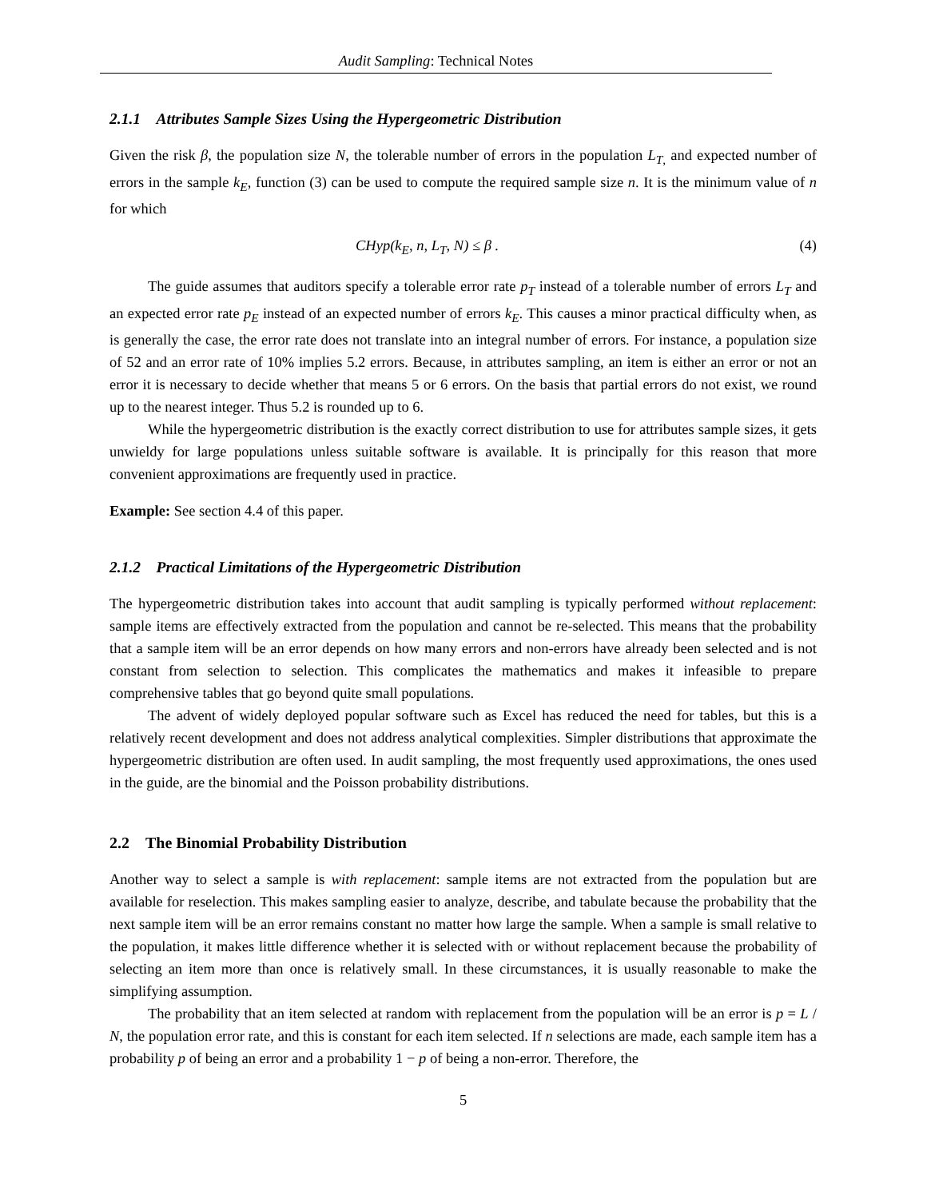Audit Sampling: Technical Notes
2.1.1 Attributes Sample Sizes Using the Hypergeometric Distribution
Given the risk β, the population size N, the tolerable number of errors in the population L<sub>T</sub><sub>,</sub> and expected number of errors in the sample k<sub>E</sub>, function (3) can be used to compute the required sample size n. It is the minimum value of n for which
CHyp(k<sub>E</sub>, n, L<sub>T</sub>, N) ≤ β . (4)
The guide assumes that auditors specify a tolerable error rate p<sub>T</sub> instead of a tolerable number of errors L<sub>T</sub> and an expected error rate p<sub>E</sub> instead of an expected number of errors k<sub>E</sub>. This causes a minor practical difficulty when, as is generally the case, the error rate does not translate into an integral number of errors. For instance, a population size of 52 and an error rate of 10% implies 5.2 errors. Because, in attributes sampling, an item is either an error or not an error it is necessary to decide whether that means 5 or 6 errors. On the basis that partial errors do not exist, we round up to the nearest integer. Thus 5.2 is rounded up to 6.
While the hypergeometric distribution is the exactly correct distribution to use for attributes sample sizes, it gets unwieldy for large populations unless suitable software is available. It is principally for this reason that more convenient approximations are frequently used in practice.
Example: See section 4.4 of this paper.
2.1.2 Practical Limitations of the Hypergeometric Distribution
The hypergeometric distribution takes into account that audit sampling is typically performed without replacement: sample items are effectively extracted from the population and cannot be re-selected. This means that the probability that a sample item will be an error depends on how many errors and non-errors have already been selected and is not constant from selection to selection. This complicates the mathematics and makes it infeasible to prepare comprehensive tables that go beyond quite small populations.
The advent of widely deployed popular software such as Excel has reduced the need for tables, but this is a relatively recent development and does not address analytical complexities. Simpler distributions that approximate the hypergeometric distribution are often used. In audit sampling, the most frequently used approximations, the ones used in the guide, are the binomial and the Poisson probability distributions.
2.2 The Binomial Probability Distribution
Another way to select a sample is with replacement: sample items are not extracted from the population but are available for reselection. This makes sampling easier to analyze, describe, and tabulate because the probability that the next sample item will be an error remains constant no matter how large the sample. When a sample is small relative to the population, it makes little difference whether it is selected with or without replacement because the probability of selecting an item more than once is relatively small. In these circumstances, it is usually reasonable to make the simplifying assumption.
The probability that an item selected at random with replacement from the population will be an error is p = L / N, the population error rate, and this is constant for each item selected. If n selections are made, each sample item has a probability p of being an error and a probability 1 − p of being a non-error. Therefore, the
5